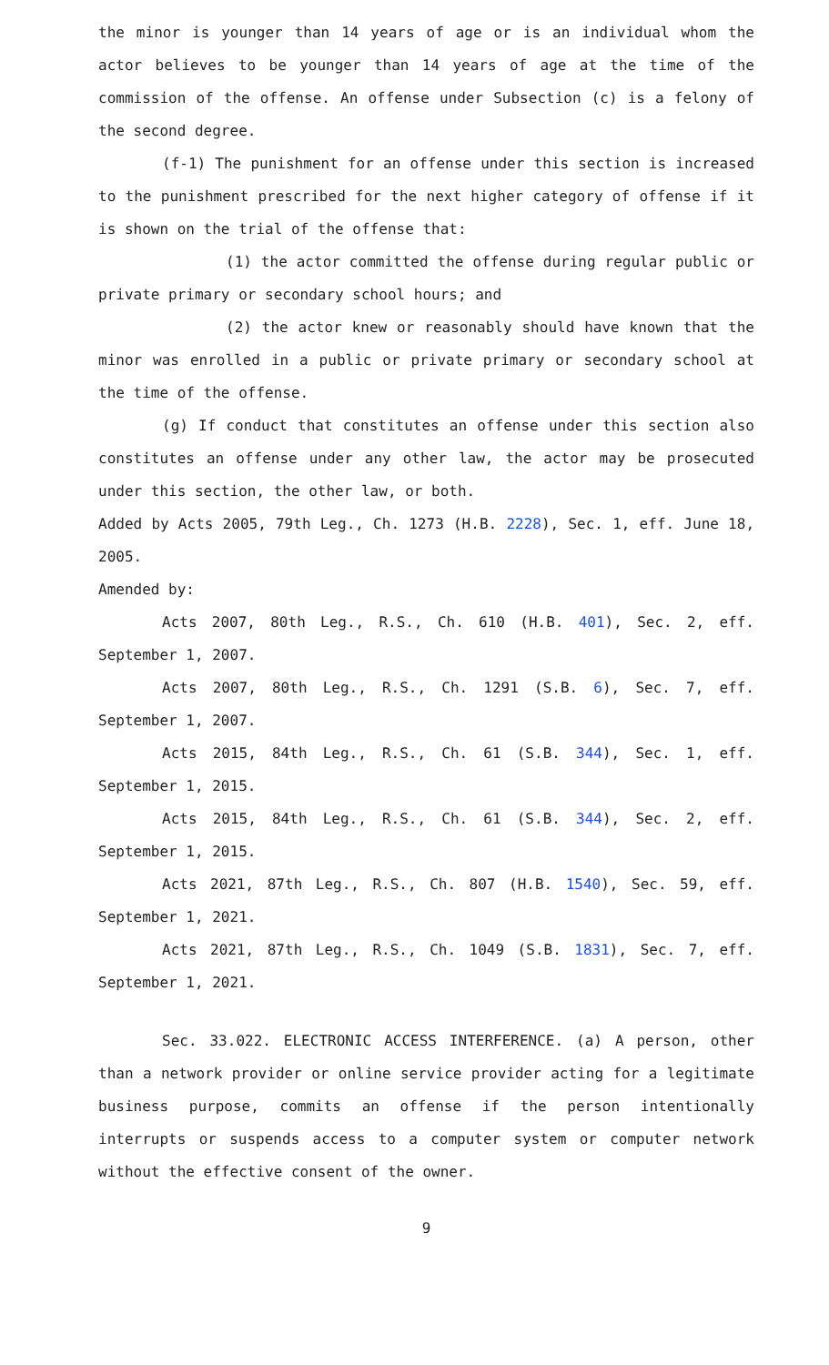the minor is younger than 14 years of age or is an individual whom the actor believes to be younger than 14 years of age at the time of the commission of the offense. An offense under Subsection (c) is a felony of the second degree.
(f-1) The punishment for an offense under this section is increased to the punishment prescribed for the next higher category of offense if it is shown on the trial of the offense that:
(1) the actor committed the offense during regular public or private primary or secondary school hours; and
(2) the actor knew or reasonably should have known that the minor was enrolled in a public or private primary or secondary school at the time of the offense.
(g) If conduct that constitutes an offense under this section also constitutes an offense under any other law, the actor may be prosecuted under this section, the other law, or both.
Added by Acts 2005, 79th Leg., Ch. 1273 (H.B. 2228), Sec. 1, eff. June 18, 2005.
Amended by:
Acts 2007, 80th Leg., R.S., Ch. 610 (H.B. 401), Sec. 2, eff. September 1, 2007.
Acts 2007, 80th Leg., R.S., Ch. 1291 (S.B. 6), Sec. 7, eff. September 1, 2007.
Acts 2015, 84th Leg., R.S., Ch. 61 (S.B. 344), Sec. 1, eff. September 1, 2015.
Acts 2015, 84th Leg., R.S., Ch. 61 (S.B. 344), Sec. 2, eff. September 1, 2015.
Acts 2021, 87th Leg., R.S., Ch. 807 (H.B. 1540), Sec. 59, eff. September 1, 2021.
Acts 2021, 87th Leg., R.S., Ch. 1049 (S.B. 1831), Sec. 7, eff. September 1, 2021.
Sec. 33.022. ELECTRONIC ACCESS INTERFERENCE. (a) A person, other than a network provider or online service provider acting for a legitimate business purpose, commits an offense if the person intentionally interrupts or suspends access to a computer system or computer network without the effective consent of the owner.
9